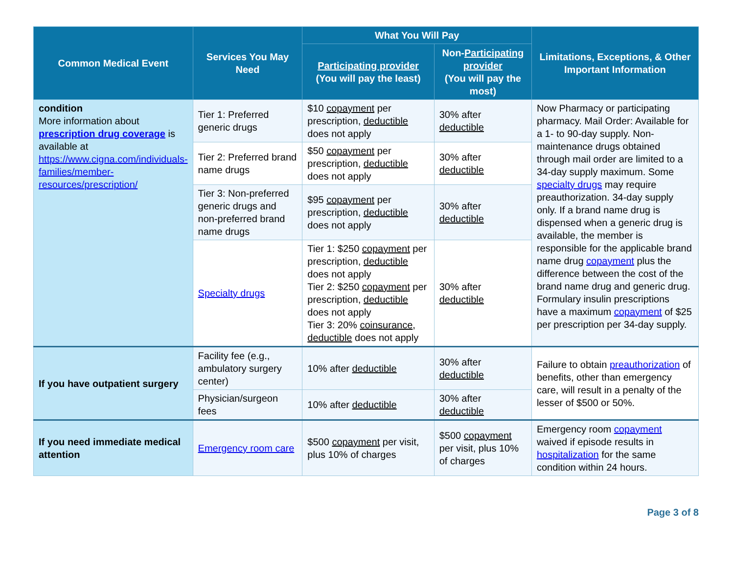| Common Medical Event | Services You May Need | What You Will Pay | | Limitations, Exceptions, & Other Important Information |
| --- | --- | --- | --- | --- |
| | | Participating provider (You will pay the least) | Non- Participating provider (You will pay the most) | |
| condition More information about prescription drug coverage is available at https://www.cigna.com/individuals-families/member-resources/prescription/ | Tier 1: Preferred generic drugs | $10 copayment per prescription, deductible does not apply | 30% after deductible | Now Pharmacy or participating pharmacy. Mail Order: Available for a 1- to 90-day supply. Non-maintenance drugs obtained through mail order are limited to a 34-day supply maximum. Some specialty drugs may require preauthorization. 34-day supply only. If a brand name drug is dispensed when a generic drug is available, the member is responsible for the applicable brand name drug copayment plus the difference between the cost of the brand name drug and generic drug. Formulary insulin prescriptions have a maximum copayment of $25 per prescription per 34-day supply. |
| | Tier 2: Preferred brand name drugs | $50 copayment per prescription, deductible does not apply | 30% after deductible | |
| | Tier 3: Non-preferred generic drugs and non-preferred brand name drugs | $95 copayment per prescription, deductible does not apply | 30% after deductible | |
| | Specialty drugs | Tier 1: $250 copayment per prescription, deductible does not apply Tier 2: $250 copayment per prescription, deductible does not apply Tier 3: 20% coinsurance , deductible does not apply | 30% after deductible | |
| If you have outpatient surgery | Facility fee (e.g., ambulatory surgery center) | 10% after deductible | 30% after deductible | Failure to obtain preauthorization of benefits, other than emergency care, will result in a penalty of the lesser of $500 or 50%. |
| | Physician/surgeon fees | 10% after deductible | 30% after deductible | |
| If you need immediate medical attention | Emergency room care | $500 copayment per visit, plus 10% of charges | $500 copayment per visit, plus 10% of charges | Emergency room copayment waived if episode results in hospitalization for the same condition within 24 hours. |
Page 3 of 8